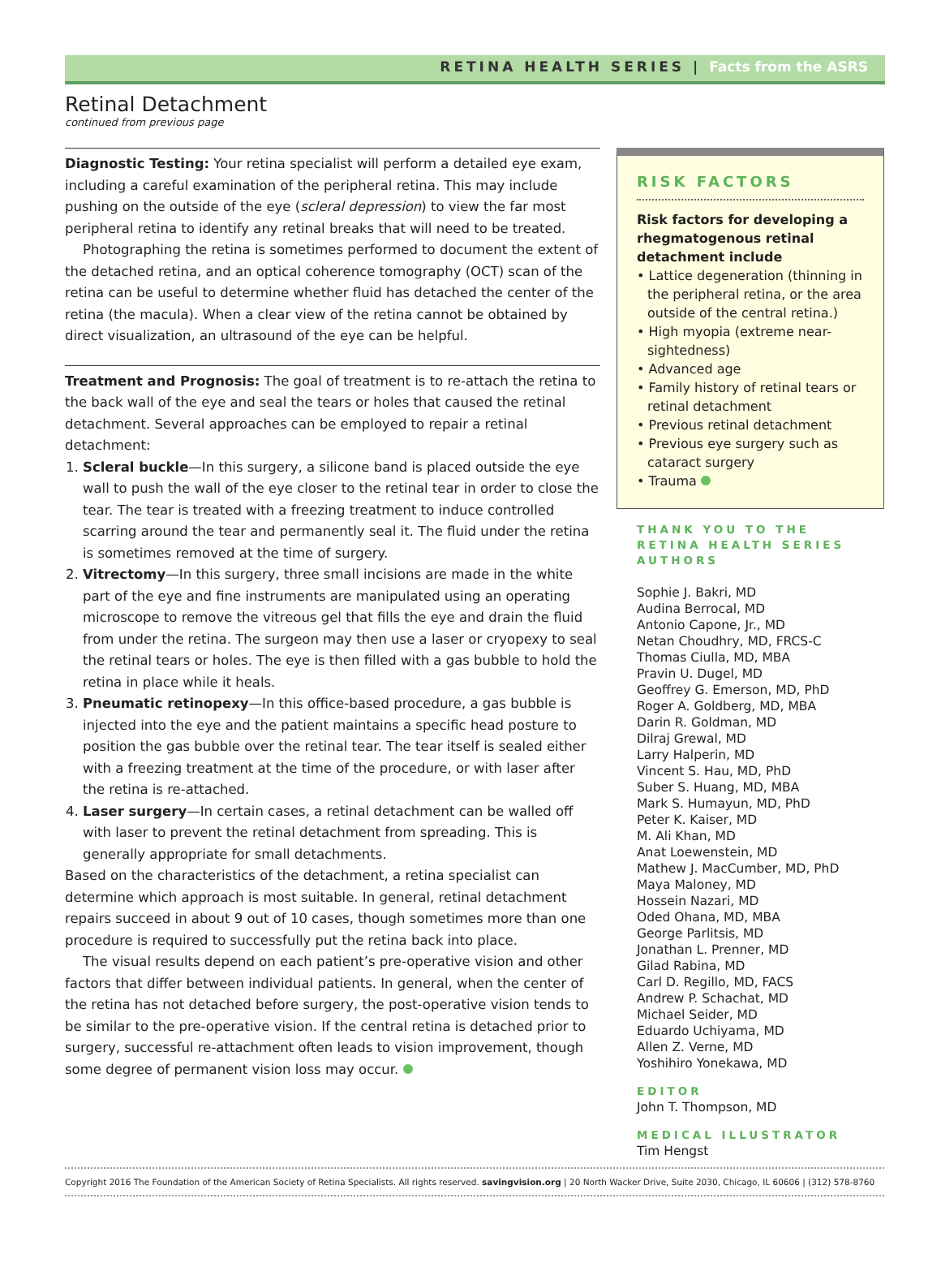RETINA HEALTH SERIES | Facts from the ASRS
Retinal Detachment
continued from previous page
Diagnostic Testing: Your retina specialist will perform a detailed eye exam, including a careful examination of the peripheral retina. This may include pushing on the outside of the eye (scleral depression) to view the far most peripheral retina to identify any retinal breaks that will need to be treated.
Photographing the retina is sometimes performed to document the extent of the detached retina, and an optical coherence tomography (OCT) scan of the retina can be useful to determine whether fluid has detached the center of the retina (the macula). When a clear view of the retina cannot be obtained by direct visualization, an ultrasound of the eye can be helpful.
Treatment and Prognosis: The goal of treatment is to re-attach the retina to the back wall of the eye and seal the tears or holes that caused the retinal detachment. Several approaches can be employed to repair a retinal detachment:
1. Scleral buckle—In this surgery, a silicone band is placed outside the eye wall to push the wall of the eye closer to the retinal tear in order to close the tear. The tear is treated with a freezing treatment to induce controlled scarring around the tear and permanently seal it. The fluid under the retina is sometimes removed at the time of surgery.
2. Vitrectomy—In this surgery, three small incisions are made in the white part of the eye and fine instruments are manipulated using an operating microscope to remove the vitreous gel that fills the eye and drain the fluid from under the retina. The surgeon may then use a laser or cryopexy to seal the retinal tears or holes. The eye is then filled with a gas bubble to hold the retina in place while it heals.
3. Pneumatic retinopexy—In this office-based procedure, a gas bubble is injected into the eye and the patient maintains a specific head posture to position the gas bubble over the retinal tear. The tear itself is sealed either with a freezing treatment at the time of the procedure, or with laser after the retina is re-attached.
4. Laser surgery—In certain cases, a retinal detachment can be walled off with laser to prevent the retinal detachment from spreading. This is generally appropriate for small detachments.
Based on the characteristics of the detachment, a retina specialist can determine which approach is most suitable. In general, retinal detachment repairs succeed in about 9 out of 10 cases, though sometimes more than one procedure is required to successfully put the retina back into place.
The visual results depend on each patient’s pre-operative vision and other factors that differ between individual patients. In general, when the center of the retina has not detached before surgery, the post-operative vision tends to be similar to the pre-operative vision. If the central retina is detached prior to surgery, successful re-attachment often leads to vision improvement, though some degree of permanent vision loss may occur.
RISK FACTORS
Risk factors for developing a rhegmatogenous retinal detachment include
• Lattice degeneration (thinning in the peripheral retina, or the area outside of the central retina.)
• High myopia (extreme near-sightedness)
• Advanced age
• Family history of retinal tears or retinal detachment
• Previous retinal detachment
• Previous eye surgery such as cataract surgery
• Trauma
THANK YOU TO THE RETINA HEALTH SERIES AUTHORS
Sophie J. Bakri, MD
Audina Berrocal, MD
Antonio Capone, Jr., MD
Netan Choudhry, MD, FRCS-C
Thomas Ciulla, MD, MBA
Pravin U. Dugel, MD
Geoffrey G. Emerson, MD, PhD
Roger A. Goldberg, MD, MBA
Darin R. Goldman, MD
Dilraj Grewal, MD
Larry Halperin, MD
Vincent S. Hau, MD, PhD
Suber S. Huang, MD, MBA
Mark S. Humayun, MD, PhD
Peter K. Kaiser, MD
M. Ali Khan, MD
Anat Loewenstein, MD
Mathew J. MacCumber, MD, PhD
Maya Maloney, MD
Hossein Nazari, MD
Oded Ohana, MD, MBA
George Parlitsis, MD
Jonathan L. Prenner, MD
Gilad Rabina, MD
Carl D. Regillo, MD, FACS
Andrew P. Schachat, MD
Michael Seider, MD
Eduardo Uchiyama, MD
Allen Z. Verne, MD
Yoshihiro Yonekawa, MD
EDITOR
John T. Thompson, MD
MEDICAL ILLUSTRATOR
Tim Hengst
Copyright 2016 The Foundation of the American Society of Retina Specialists. All rights reserved. savingvision.org | 20 North Wacker Drive, Suite 2030, Chicago, IL 60606 | (312) 578-8760